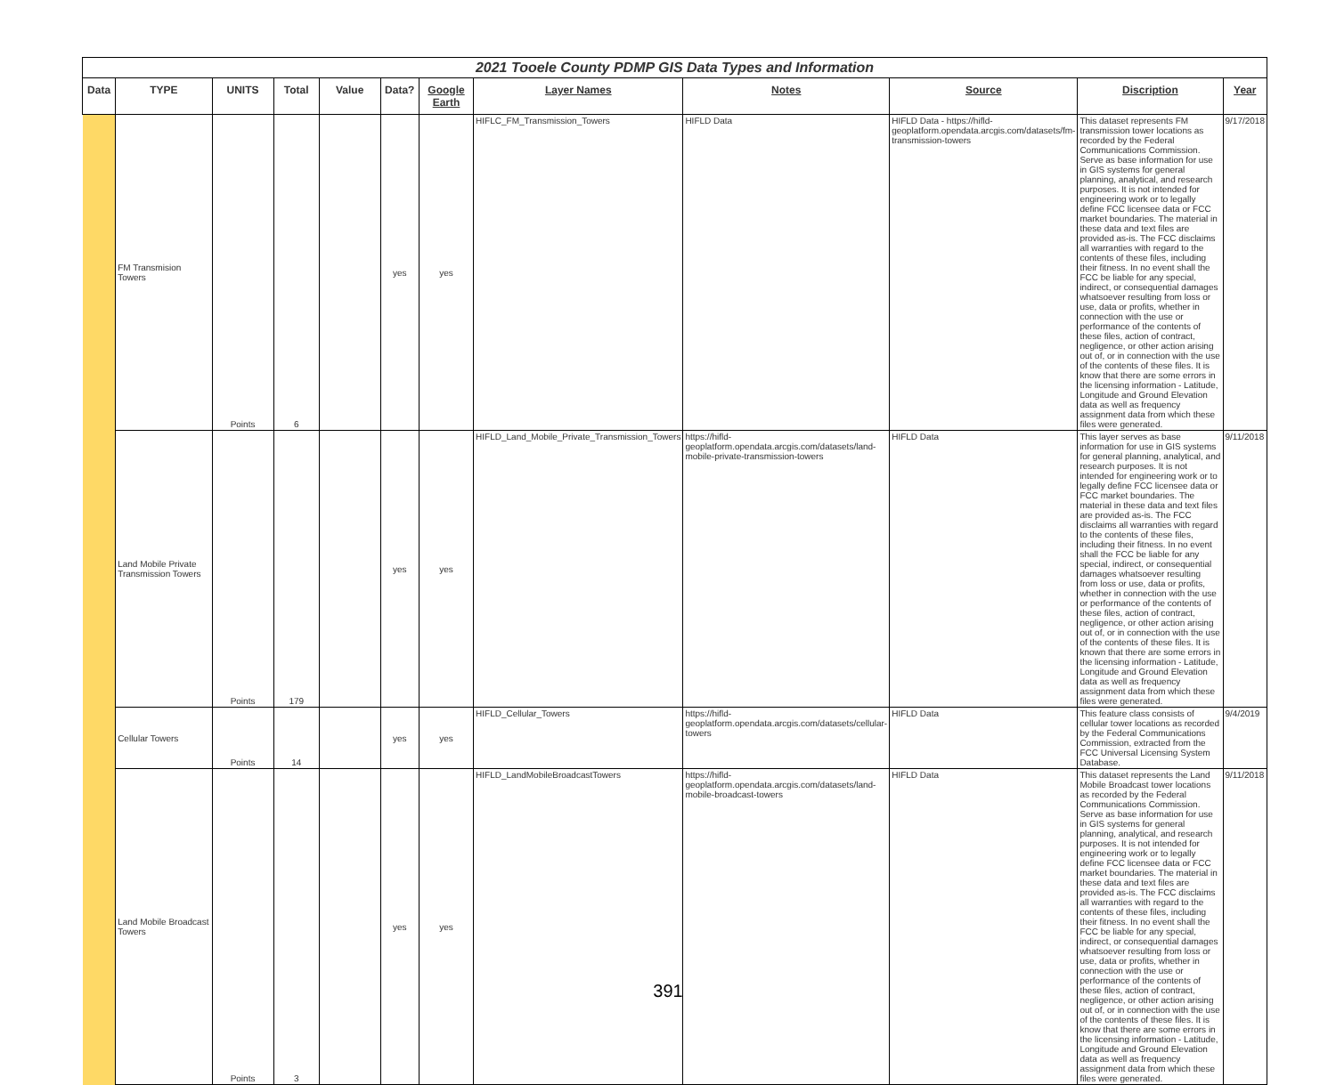| 2021 Tooele County PDMP GIS Data Types and Information | | | | | | | | | | | |
| --- | --- | --- | --- | --- | --- | --- | --- | --- | --- | --- | --- |
| Data | TYPE | UNITS | Total | Value | Data? | Google Earth | Layer Names | Notes | Source | Discription | Year |
| | FM Transmision Towers | Points | 6 | | yes | yes | HIFLC_FM_Transmission_Towers | HIFLD Data | HIFLD Data - https://hifld-geoplatform.opendata.arcgis.com/datasets/fm-transmission-towers | This dataset represents FM transmission tower locations as recorded by the Federal Communications Commission. Serve as base information for use in GIS systems for general planning, analytical, and research purposes. It is not intended for engineering work or to legally define FCC licensee data or FCC market boundaries. The material in these data and text files are provided as-is. The FCC disclaims all warranties with regard to the contents of these files, including their fitness. In no event shall the FCC be liable for any special, indirect, or consequential damages whatsoever resulting from loss or use, data or profits, whether in connection with the use or performance of the contents of these files, action of contract, negligence, or other action arising out of, or in connection with the use of the contents of these files. It is know that there are some errors in the licensing information - Latitude, Longitude and Ground Elevation data as well as frequency assignment data from which these files were generated. | 9/17/2018 |
| | Land Mobile Private Transmission Towers | Points | 179 | | yes | yes | HIFLD_Land_Mobile_Private_Transmission_Towers | https://hifld-geoplatform.opendata.arcgis.com/datasets/land-mobile-private-transmission-towers | HIFLD Data | This layer serves as base information for use in GIS systems for general planning, analytical, and research purposes. It is not intended for engineering work or to legally define FCC licensee data or FCC market boundaries. The material in these data and text files are provided as-is. The FCC disclaims all warranties with regard to the contents of these files, including their fitness. In no event shall the FCC be liable for any special, indirect, or consequential damages whatsoever resulting from loss or use, data or profits, whether in connection with the use or performance of the contents of these files, action of contract, negligence, or other action arising out of, or in connection with the use of the contents of these files. It is known that there are some errors in the licensing information - Latitude, Longitude and Ground Elevation data as well as frequency assignment data from which these files were generated. | 9/11/2018 |
| | Cellular Towers | Points | 14 | | yes | yes | HIFLD_Cellular_Towers | https://hifld-geoplatform.opendata.arcgis.com/datasets/cellular-towers | HIFLD Data | This feature class consists of cellular tower locations as recorded by the Federal Communications Commission, extracted from the FCC Universal Licensing System Database. | 9/4/2019 |
| | Land Mobile Broadcast Towers | Points | 3 | | yes | yes | HIFLD_LandMobileBroadcastTowers | https://hifld-geoplatform.opendata.arcgis.com/datasets/land-mobile-broadcast-towers | HIFLD Data | This dataset represents the Land Mobile Broadcast tower locations as recorded by the Federal Communications Commission. Serve as base information for use in GIS systems for general planning, analytical, and research purposes. It is not intended for engineering work or to legally define FCC licensee data or FCC market boundaries. The material in these data and text files are provided as-is. The FCC disclaims all warranties with regard to the contents of these files, including their fitness. In no event shall the FCC be liable for any special, indirect, or consequential damages whatsoever resulting from loss or use, data or profits, whether in connection with the use or performance of the contents of these files, action of contract, negligence, or other action arising out of, or in connection with the use of the contents of these files. It is know that there are some errors in the licensing information - Latitude, Longitude and Ground Elevation data as well as frequency assignment data from which these files were generated. | 9/11/2018 |
391